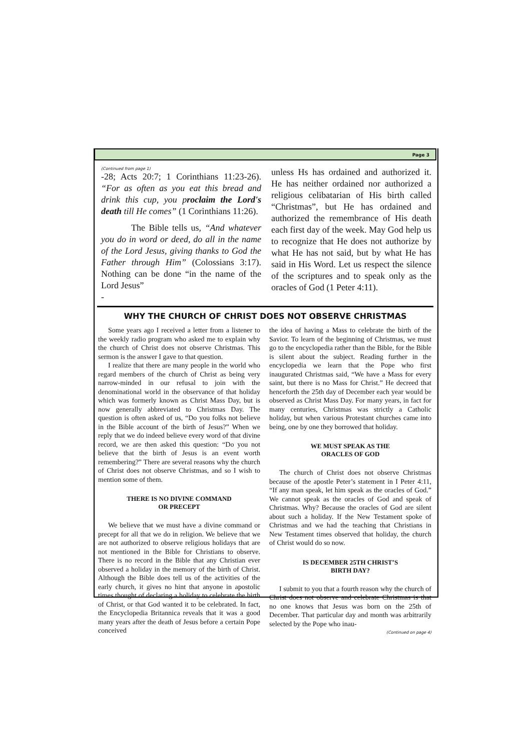Page 3
(Continued from page 1)
-28; Acts 20:7; 1 Corinthians 11:23-26). “For as often as you eat this bread and drink this cup, you proclaim the Lord's death till He comes” (1 Corinthians 11:26).
The Bible tells us, “And whatever you do in word or deed, do all in the name of the Lord Jesus, giving thanks to God the Father through Him” (Colossians 3:17). Nothing can be done “in the name of the Lord Jesus”
-
unless Hs has ordained and authorized it. He has neither ordained nor authorized a religious celibatarian of His birth called “Christmas”, but He has ordained and authorized the remembrance of His death each first day of the week. May God help us to recognize that He does not authorize by what He has not said, but by what He has said in His Word. Let us respect the silence of the scriptures and to speak only as the oracles of God (1 Peter 4:11).
WHY THE CHURCH OF CHRIST DOES NOT OBSERVE CHRISTMAS
Some years ago I received a letter from a listener to the weekly radio program who asked me to explain why the church of Christ does not observe Christmas. This sermon is the answer I gave to that question.
I realize that there are many people in the world who regard members of the church of Christ as being very narrow-minded in our refusal to join with the denominational world in the observance of that holiday which was formerly known as Christ Mass Day, but is now generally abbreviated to Christmas Day. The question is often asked of us, “Do you folks not believe in the Bible account of the birth of Jesus?” When we reply that we do indeed believe every word of that divine record, we are then asked this question: “Do you not believe that the birth of Jesus is an event worth remembering?” There are several reasons why the church of Christ does not observe Christmas, and so I wish to mention some of them.
THERE IS NO DIVINE COMMAND
OR PRECEPT
We believe that we must have a divine command or precept for all that we do in religion. We believe that we are not authorized to observe religious holidays that are not mentioned in the Bible for Christians to observe. There is no record in the Bible that any Christian ever observed a holiday in the memory of the birth of Christ. Although the Bible does tell us of the activities of the early church, it gives no hint that anyone in apostolic times thought of declaring a holiday to celebrate the birth of Christ, or that God wanted it to be celebrated. In fact, the Encyclopedia Britannica reveals that it was a good many years after the death of Jesus before a certain Pope conceived
the idea of having a Mass to celebrate the birth of the Savior. To learn of the beginning of Christmas, we must go to the encyclopedia rather than the Bible, for the Bible is silent about the subject. Reading further in the encyclopedia we learn that the Pope who first inaugurated Christmas said, “We have a Mass for every saint, but there is no Mass for Christ.” He decreed that henceforth the 25th day of December each year would be observed as Christ Mass Day. For many years, in fact for many centuries, Christmas was strictly a Catholic holiday, but when various Protestant churches came into being, one by one they borrowed that holiday.
WE MUST SPEAK AS THE
ORACLES OF GOD
The church of Christ does not observe Christmas because of the apostle Peter’s statement in I Peter 4:11, “If any man speak, let him speak as the oracles of God.” We cannot speak as the oracles of God and speak of Christmas. Why? Because the oracles of God are silent about such a holiday. If the New Testament spoke of Christmas and we had the teaching that Christians in New Testament times observed that holiday, the church of Christ would do so now.
IS DECEMBER 25TH CHRIST’S
BIRTH DAY?
I submit to you that a fourth reason why the church of Christ does not observe and celebrate Christmas is that no one knows that Jesus was born on the 25th of December. That particular day and month was arbitrarily selected by the Pope who inau-
(Continued on page 4)